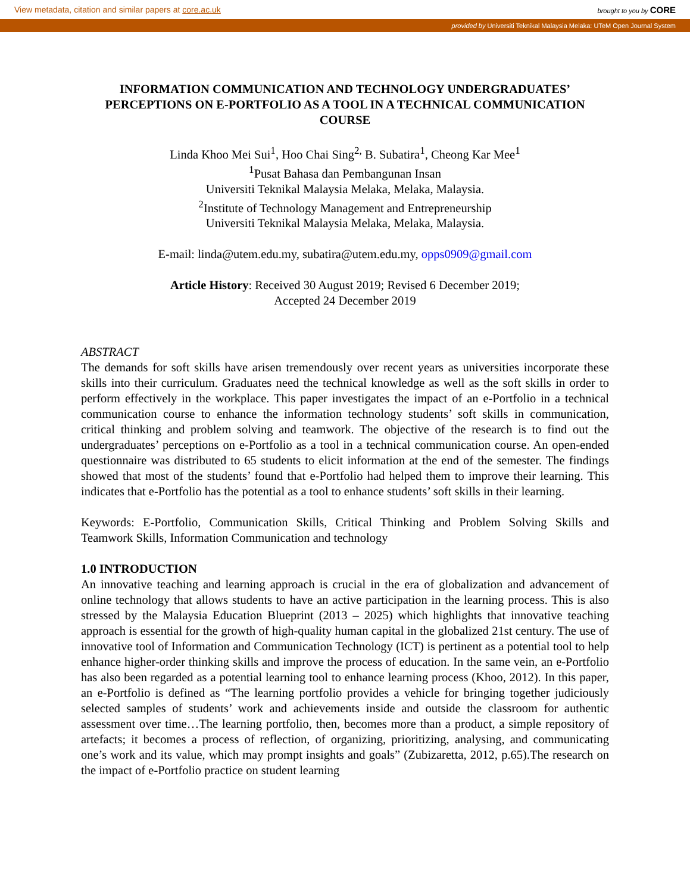View metadata, citation and similar papers at core.ac.uk brought to you by CORE
provided by Universiti Teknikal Malaysia Melaka: UTeM Open Journal System
INFORMATION COMMUNICATION AND TECHNOLOGY UNDERGRADUATES’ PERCEPTIONS ON E-PORTFOLIO AS A TOOL IN A TECHNICAL COMMUNICATION COURSE
Linda Khoo Mei Sui<sup>1</sup>, Hoo Chai Sing<sup>2,</sup> B. Subatira<sup>1</sup>, Cheong Kar Mee<sup>1</sup>
<sup>1</sup> Pusat Bahasa dan Pembangunan Insan
Universiti Teknikal Malaysia Melaka, Melaka, Malaysia.
<sup>2</sup> Institute of Technology Management and Entrepreneurship
Universiti Teknikal Malaysia Melaka, Melaka, Malaysia.
E-mail: linda@utem.edu.my, subatira@utem.edu.my, opps0909@gmail.com
Article History: Received 30 August 2019; Revised 6 December 2019;
Accepted 24 December 2019
ABSTRACT
The demands for soft skills have arisen tremendously over recent years as universities incorporate these skills into their curriculum. Graduates need the technical knowledge as well as the soft skills in order to perform effectively in the workplace. This paper investigates the impact of an e-Portfolio in a technical communication course to enhance the information technology students’ soft skills in communication, critical thinking and problem solving and teamwork. The objective of the research is to find out the undergraduates’ perceptions on e-Portfolio as a tool in a technical communication course. An open-ended questionnaire was distributed to 65 students to elicit information at the end of the semester. The findings showed that most of the students’ found that e-Portfolio had helped them to improve their learning. This indicates that e-Portfolio has the potential as a tool to enhance students’ soft skills in their learning.
Keywords: E-Portfolio, Communication Skills, Critical Thinking and Problem Solving Skills and Teamwork Skills, Information Communication and technology
1.0 INTRODUCTION
An innovative teaching and learning approach is crucial in the era of globalization and advancement of online technology that allows students to have an active participation in the learning process. This is also stressed by the Malaysia Education Blueprint (2013 – 2025) which highlights that innovative teaching approach is essential for the growth of high-quality human capital in the globalized 21st century. The use of innovative tool of Information and Communication Technology (ICT) is pertinent as a potential tool to help enhance higher-order thinking skills and improve the process of education. In the same vein, an e-Portfolio has also been regarded as a potential learning tool to enhance learning process (Khoo, 2012). In this paper, an e-Portfolio is defined as “The learning portfolio provides a vehicle for bringing together judiciously selected samples of students’ work and achievements inside and outside the classroom for authentic assessment over time…The learning portfolio, then, becomes more than a product, a simple repository of artefacts; it becomes a process of reflection, of organizing, prioritizing, analysing, and communicating one’s work and its value, which may prompt insights and goals” (Zubizaretta, 2012, p.65).The research on the impact of e-Portfolio practice on student learning